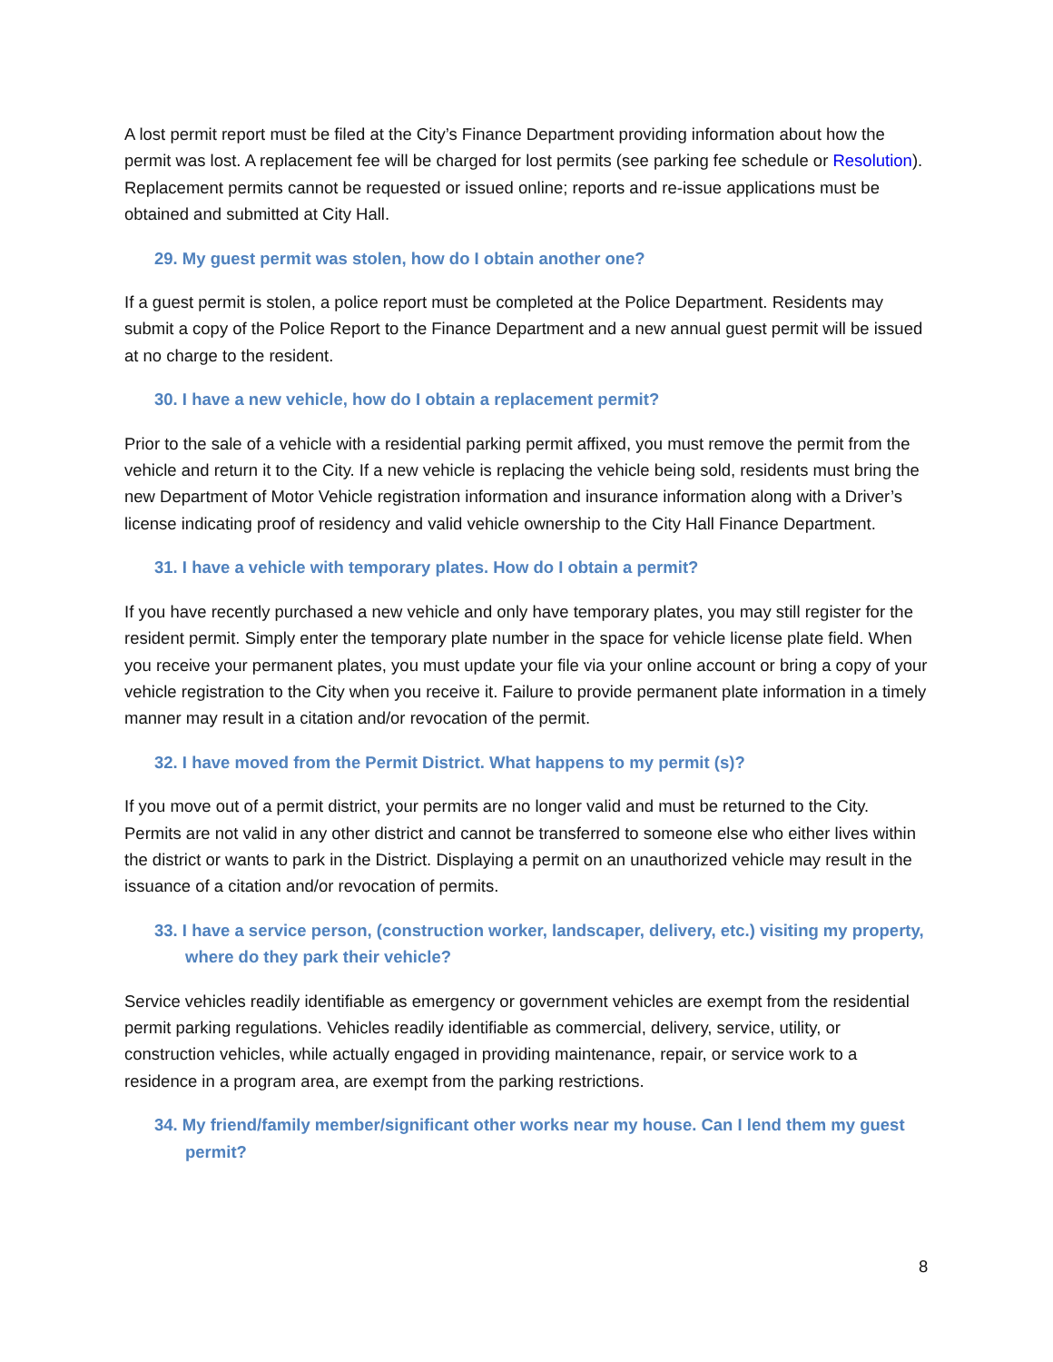A lost permit report must be filed at the City’s Finance Department providing information about how the permit was lost. A replacement fee will be charged for lost permits (see parking fee schedule or Resolution). Replacement permits cannot be requested or issued online; reports and re-issue applications must be obtained and submitted at City Hall.
29. My guest permit was stolen, how do I obtain another one?
If a guest permit is stolen, a police report must be completed at the Police Department. Residents may submit a copy of the Police Report to the Finance Department and a new annual guest permit will be issued at no charge to the resident.
30. I have a new vehicle, how do I obtain a replacement permit?
Prior to the sale of a vehicle with a residential parking permit affixed, you must remove the permit from the vehicle and return it to the City. If a new vehicle is replacing the vehicle being sold, residents must bring the new Department of Motor Vehicle registration information and insurance information along with a Driver’s license indicating proof of residency and valid vehicle ownership to the City Hall Finance Department.
31. I have a vehicle with temporary plates. How do I obtain a permit?
If you have recently purchased a new vehicle and only have temporary plates, you may still register for the resident permit. Simply enter the temporary plate number in the space for vehicle license plate field. When you receive your permanent plates, you must update your file via your online account or bring a copy of your vehicle registration to the City when you receive it. Failure to provide permanent plate information in a timely manner may result in a citation and/or revocation of the permit.
32. I have moved from the Permit District. What happens to my permit (s)?
If you move out of a permit district, your permits are no longer valid and must be returned to the City. Permits are not valid in any other district and cannot be transferred to someone else who either lives within the district or wants to park in the District. Displaying a permit on an unauthorized vehicle may result in the issuance of a citation and/or revocation of permits.
33. I have a service person, (construction worker, landscaper, delivery, etc.) visiting my property, where do they park their vehicle?
Service vehicles readily identifiable as emergency or government vehicles are exempt from the residential permit parking regulations. Vehicles readily identifiable as commercial, delivery, service, utility, or construction vehicles, while actually engaged in providing maintenance, repair, or service work to a residence in a program area, are exempt from the parking restrictions.
34. My friend/family member/significant other works near my house. Can I lend them my guest permit?
8